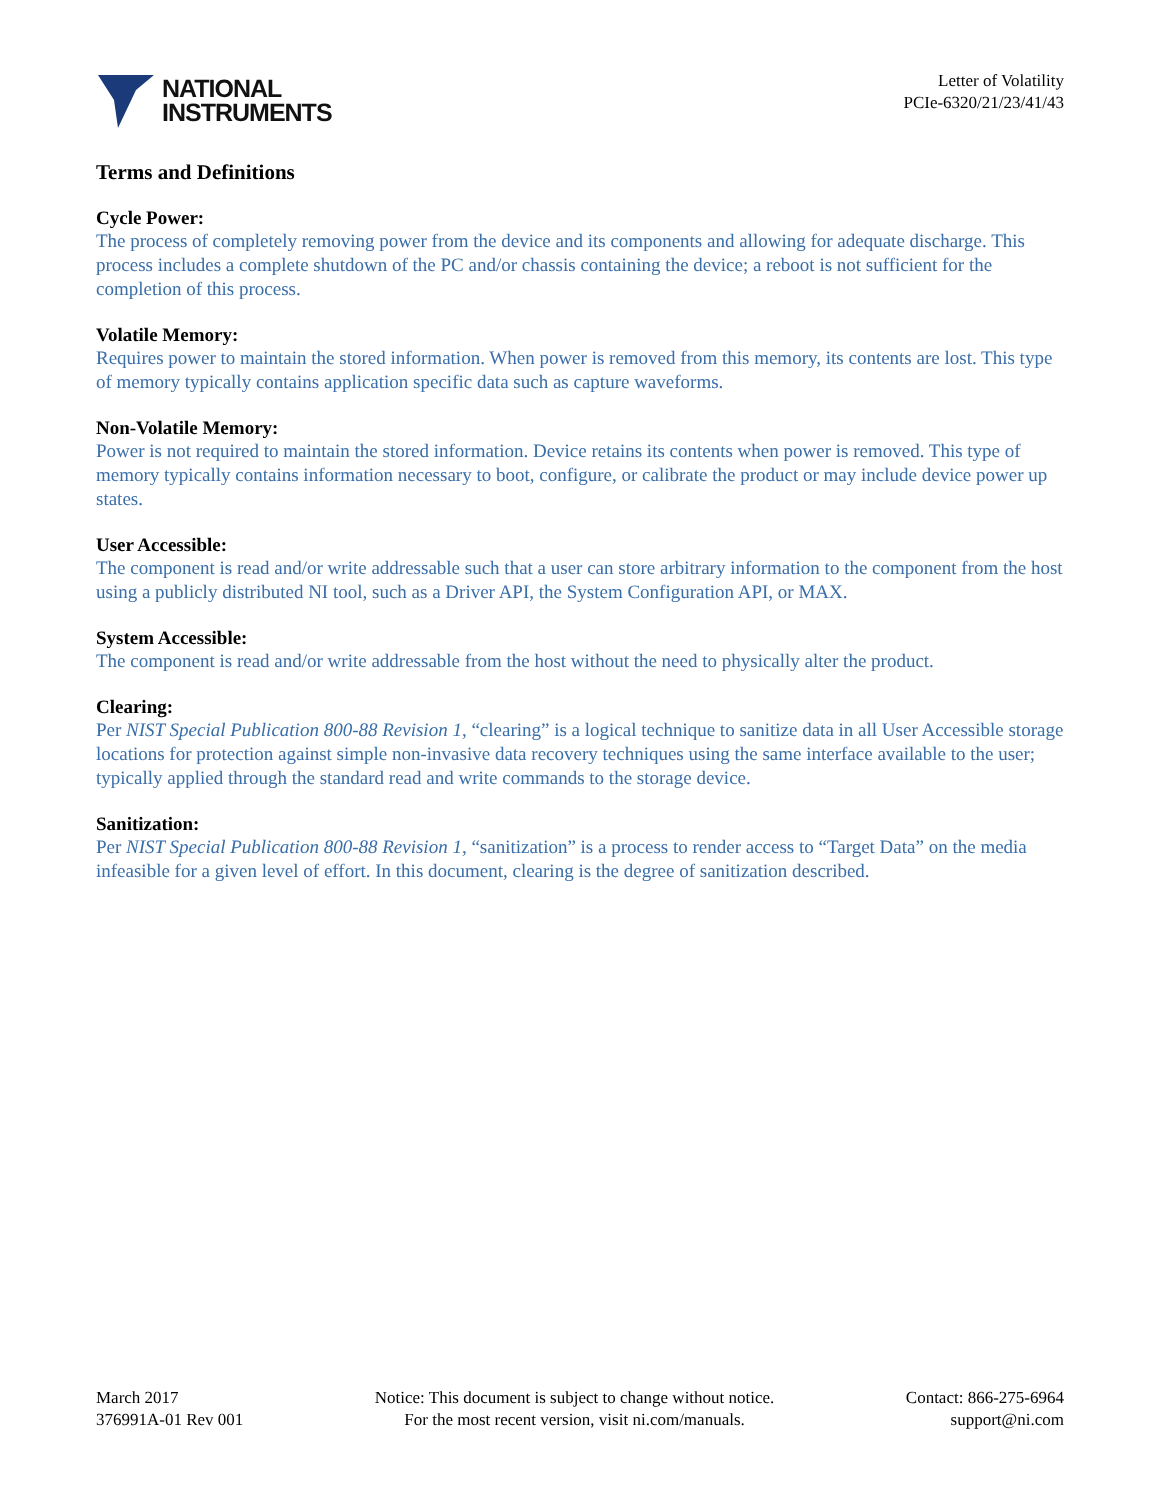NATIONAL
INSTRUMENTS
Letter of Volatility
PCIe-6320/21/23/41/43
Terms and Definitions
Cycle Power:
The process of completely removing power from the device and its components and allowing for adequate discharge. This process includes a complete shutdown of the PC and/or chassis containing the device; a reboot is not sufficient for the completion of this process.
Volatile Memory:
Requires power to maintain the stored information. When power is removed from this memory, its contents are lost. This type of memory typically contains application specific data such as capture waveforms.
Non-Volatile Memory:
Power is not required to maintain the stored information. Device retains its contents when power is removed. This type of memory typically contains information necessary to boot, configure, or calibrate the product or may include device power up states.
User Accessible:
The component is read and/or write addressable such that a user can store arbitrary information to the component from the host using a publicly distributed NI tool, such as a Driver API, the System Configuration API, or MAX.
System Accessible:
The component is read and/or write addressable from the host without the need to physically alter the product.
Clearing:
Per NIST Special Publication 800-88 Revision 1, “clearing” is a logical technique to sanitize data in all User Accessible storage locations for protection against simple non-invasive data recovery techniques using the same interface available to the user; typically applied through the standard read and write commands to the storage device.
Sanitization:
Per NIST Special Publication 800-88 Revision 1, “sanitization” is a process to render access to “Target Data” on the media infeasible for a given level of effort. In this document, clearing is the degree of sanitization described.
March 2017
376991A-01 Rev 001
Notice: This document is subject to change without notice.
For the most recent version, visit ni.com/manuals.
Contact: 866-275-6964
support@ni.com